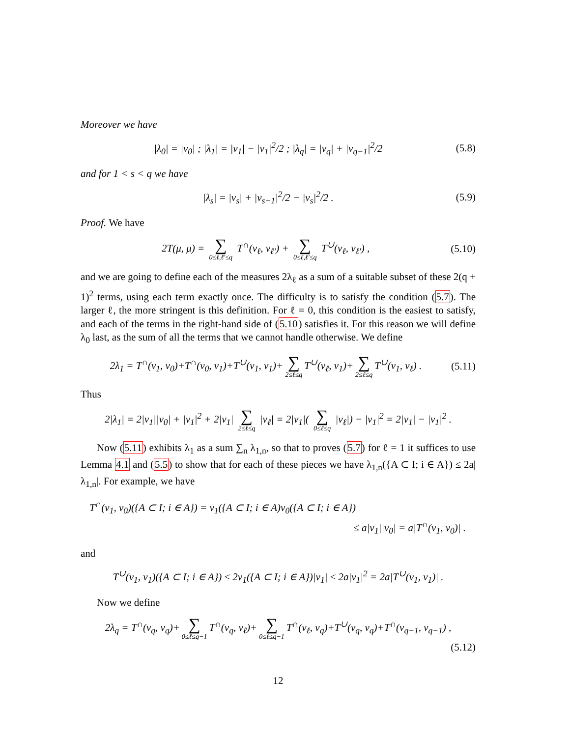Moreover we have
|λ<sub>0</sub>| = |ν<sub>0</sub>| ; |λ<sub>1</sub>| = |ν<sub>1</sub>| − |ν<sub>1</sub>|<sup>2</sup>/2 ; |λ<sub>q</sub>| = |ν<sub>q</sub>| + |ν<sub>q−1</sub>|<sup>2</sup>/2 (5.8)
and for 1 < s < q we have
|λ<sub>s</sub>| = |ν<sub>s</sub>| + |ν<sub>s−1</sub>|<sup>2</sup>/2 − |ν<sub>s</sub>|<sup>2</sup>/2 . (5.9)
Proof. We have
2T(μ, μ) = ∑ 0≤ℓ,ℓ′≤q T<sup>∩</sup>(ν<sub>ℓ</sub>, ν<sub>ℓ′</sub>) + ∑ 0≤ℓ,ℓ′≤q T<sup>∪</sup>(ν<sub>ℓ</sub>, ν<sub>ℓ′</sub>) , (5.10)
and we are going to define each of the measures 2λ<sub>ℓ</sub> as a sum of a suitable subset of these 2(q + 1)<sup>2</sup> terms, using each term exactly once. The difficulty is to satisfy the condition (5.7). The larger ℓ, the more stringent is this definition. For ℓ = 0, this condition is the easiest to satisfy, and each of the terms in the right-hand side of (5.10) satisfies it. For this reason we will define λ<sub>0</sub> last, as the sum of all the terms that we cannot handle otherwise. We define
2λ<sub>1</sub> = T<sup>∩</sup>(ν<sub>1</sub>, ν<sub>0</sub>)+T<sup>∩</sup>(ν<sub>0</sub>, ν<sub>1</sub>)+T<sup>∪</sup>(ν<sub>1</sub>, ν<sub>1</sub>)+ ∑ 2≤ℓ≤q T<sup>∪</sup>(ν<sub>ℓ</sub>, ν<sub>1</sub>)+ ∑ 2≤ℓ≤q T<sup>∪</sup>(ν<sub>1</sub>, ν<sub>ℓ</sub>) . (5.11)
Thus
2|λ<sub>1</sub>| = 2|ν<sub>1</sub>||ν<sub>0</sub>| + |ν<sub>1</sub>|<sup>2</sup> + 2|ν<sub>1</sub>| ∑ 2≤ℓ≤q |ν<sub>ℓ</sub>| = 2|ν<sub>1</sub>|( ∑ 0≤ℓ≤q |ν<sub>ℓ</sub>|) − |ν<sub>1</sub>|<sup>2</sup> = 2|ν<sub>1</sub>| − |ν<sub>1</sub>|<sup>2</sup> .
Now (5.11) exhibits λ<sub>1</sub> as a sum ∑<sub>n</sub> λ<sub>1,n</sub>, so that to proves (5.7) for ℓ = 1 it suffices to use Lemma 4.1 and (5.5) to show that for each of these pieces we have λ<sub>1,n</sub>({A ⊂ I; i ∈ A}) ≤ 2a|λ<sub>1,n</sub>|. For example, we have
T<sup>∩</sup>(ν<sub>1</sub>, ν<sub>0</sub>)({A ⊂ I; i ∈ A}) = ν<sub>1</sub>({A ⊂ I; i ∈ A)ν<sub>0</sub>({A ⊂ I; i ∈ A})
≤ a|ν<sub>1</sub>||ν<sub>0</sub>| = a|T<sup>∩</sup>(ν<sub>1</sub>, ν<sub>0</sub>)| .
and
T<sup>∪</sup>(ν<sub>1</sub>, ν<sub>1</sub>)({A ⊂ I; i ∈ A}) ≤ 2ν<sub>1</sub>({A ⊂ I; i ∈ A})|ν<sub>1</sub>| ≤ 2a|ν<sub>1</sub>|<sup>2</sup> = 2a|T<sup>∪</sup>(ν<sub>1</sub>, ν<sub>1</sub>)| .
Now we define
2λ<sub>q</sub> = T<sup>∩</sup>(ν<sub>q</sub>, ν<sub>q</sub>)+ ∑ 0≤ℓ≤q−1 T<sup>∩</sup>(ν<sub>q</sub>, ν<sub>ℓ</sub>)+ ∑ 0≤ℓ≤q−1 T<sup>∩</sup>(ν<sub>ℓ</sub>, ν<sub>q</sub>)+T<sup>∪</sup>(ν<sub>q</sub>, ν<sub>q</sub>)+T<sup>∩</sup>(ν<sub>q−1</sub>, ν<sub>q−1</sub>) ,
(5.12)
12